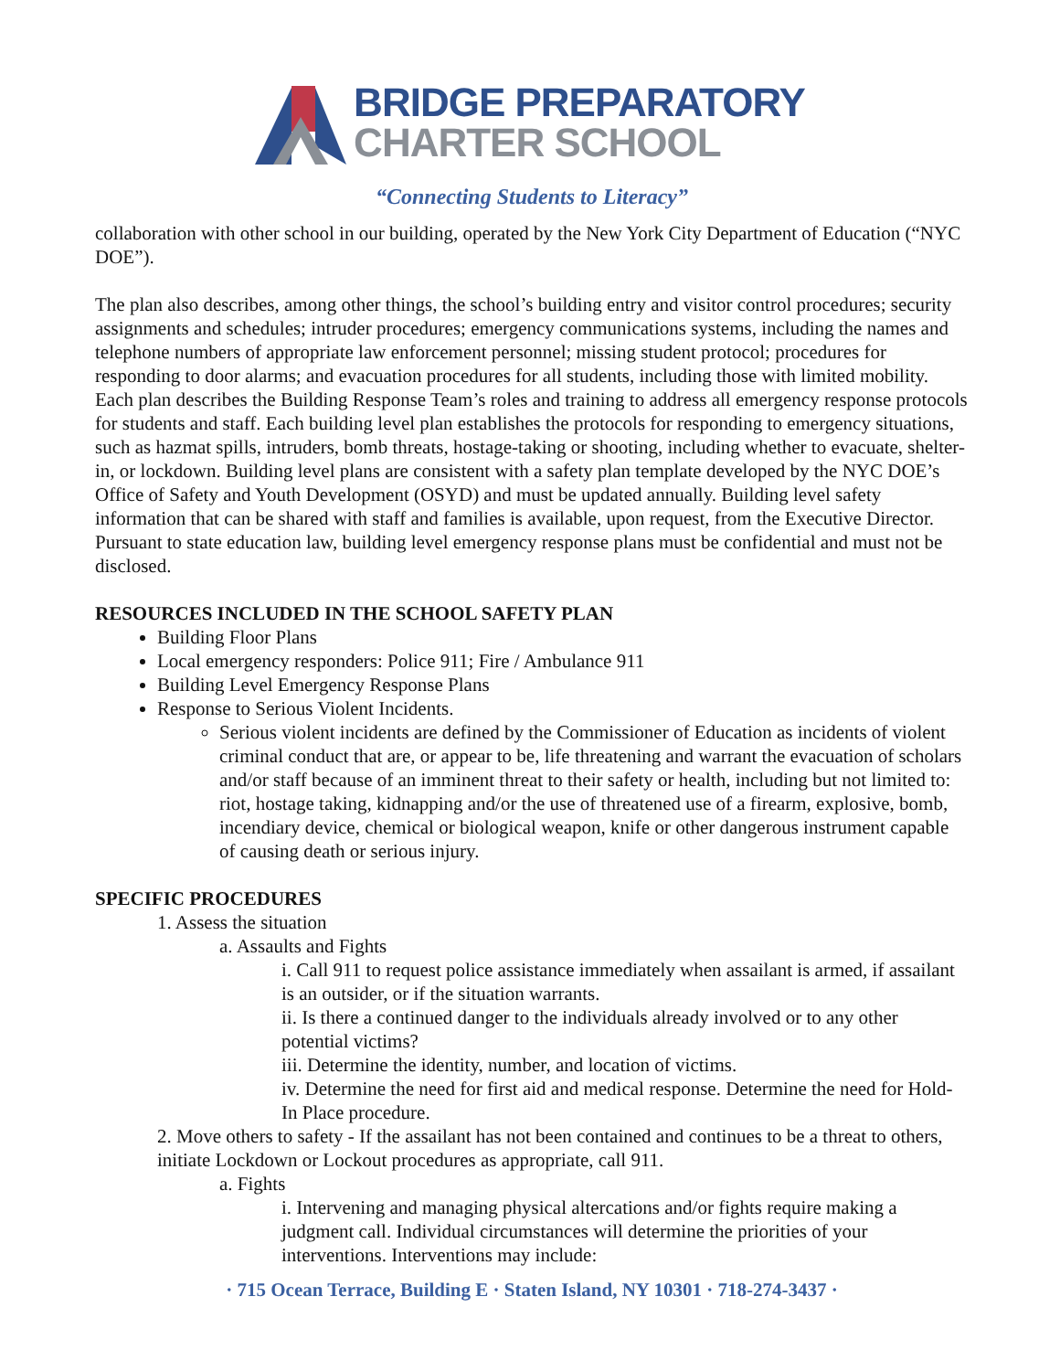BRIDGE PREPARATORY
CHARTER SCHOOL
“Connecting Students to Literacy”
collaboration with other school in our building, operated by the New York City Department of Education (“NYC DOE”).
The plan also describes, among other things, the school’s building entry and visitor control procedures; security assignments and schedules; intruder procedures; emergency communications systems, including the names and telephone numbers of appropriate law enforcement personnel; missing student protocol; procedures for responding to door alarms; and evacuation procedures for all students, including those with limited mobility. Each plan describes the Building Response Team’s roles and training to address all emergency response protocols for students and staff. Each building level plan establishes the protocols for responding to emergency situations, such as hazmat spills, intruders, bomb threats, hostage-taking or shooting, including whether to evacuate, shelter-in, or lockdown. Building level plans are consistent with a safety plan template developed by the NYC DOE’s Office of Safety and Youth Development (OSYD) and must be updated annually. Building level safety information that can be shared with staff and families is available, upon request, from the Executive Director. Pursuant to state education law, building level emergency response plans must be confidential and must not be disclosed.
RESOURCES INCLUDED IN THE SCHOOL SAFETY PLAN
Building Floor Plans
Local emergency responders: Police 911; Fire / Ambulance 911
Building Level Emergency Response Plans
Response to Serious Violent Incidents.
Serious violent incidents are defined by the Commissioner of Education as incidents of violent criminal conduct that are, or appear to be, life threatening and warrant the evacuation of scholars and/or staff because of an imminent threat to their safety or health, including but not limited to: riot, hostage taking, kidnapping and/or the use of threatened use of a firearm, explosive, bomb, incendiary device, chemical or biological weapon, knife or other dangerous instrument capable of causing death or serious injury.
SPECIFIC PROCEDURES
1. Assess the situation
a. Assaults and Fights
i. Call 911 to request police assistance immediately when assailant is armed, if assailant is an outsider, or if the situation warrants.
ii. Is there a continued danger to the individuals already involved or to any other potential victims?
iii. Determine the identity, number, and location of victims.
iv. Determine the need for first aid and medical response. Determine the need for Hold-In Place procedure.
2. Move others to safety - If the assailant has not been contained and continues to be a threat to others, initiate Lockdown or Lockout procedures as appropriate, call 911.
a. Fights
i. Intervening and managing physical altercations and/or fights require making a judgment call. Individual circumstances will determine the priorities of your interventions. Interventions may include:
· 715 Ocean Terrace, Building E · Staten Island, NY 10301 · 718-274-3437 ·